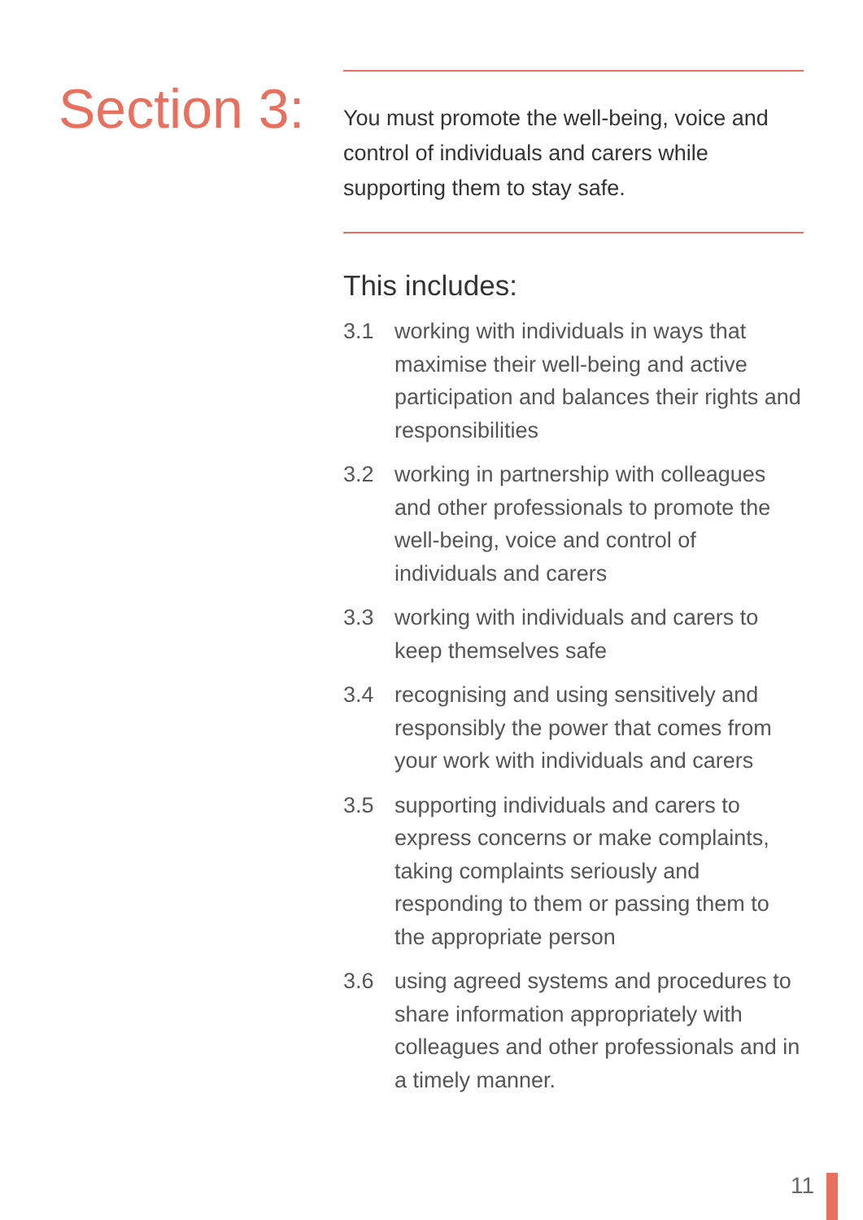Section 3:
You must promote the well-being, voice and control of individuals and carers while supporting them to stay safe.
This includes:
3.1 working with individuals in ways that maximise their well-being and active participation and balances their rights and responsibilities
3.2 working in partnership with colleagues and other professionals to promote the well-being, voice and control of individuals and carers
3.3 working with individuals and carers to keep themselves safe
3.4 recognising and using sensitively and responsibly the power that comes from your work with individuals and carers
3.5 supporting individuals and carers to express concerns or make complaints, taking complaints seriously and responding to them or passing them to the appropriate person
3.6 using agreed systems and procedures to share information appropriately with colleagues and other professionals and in a timely manner.
11